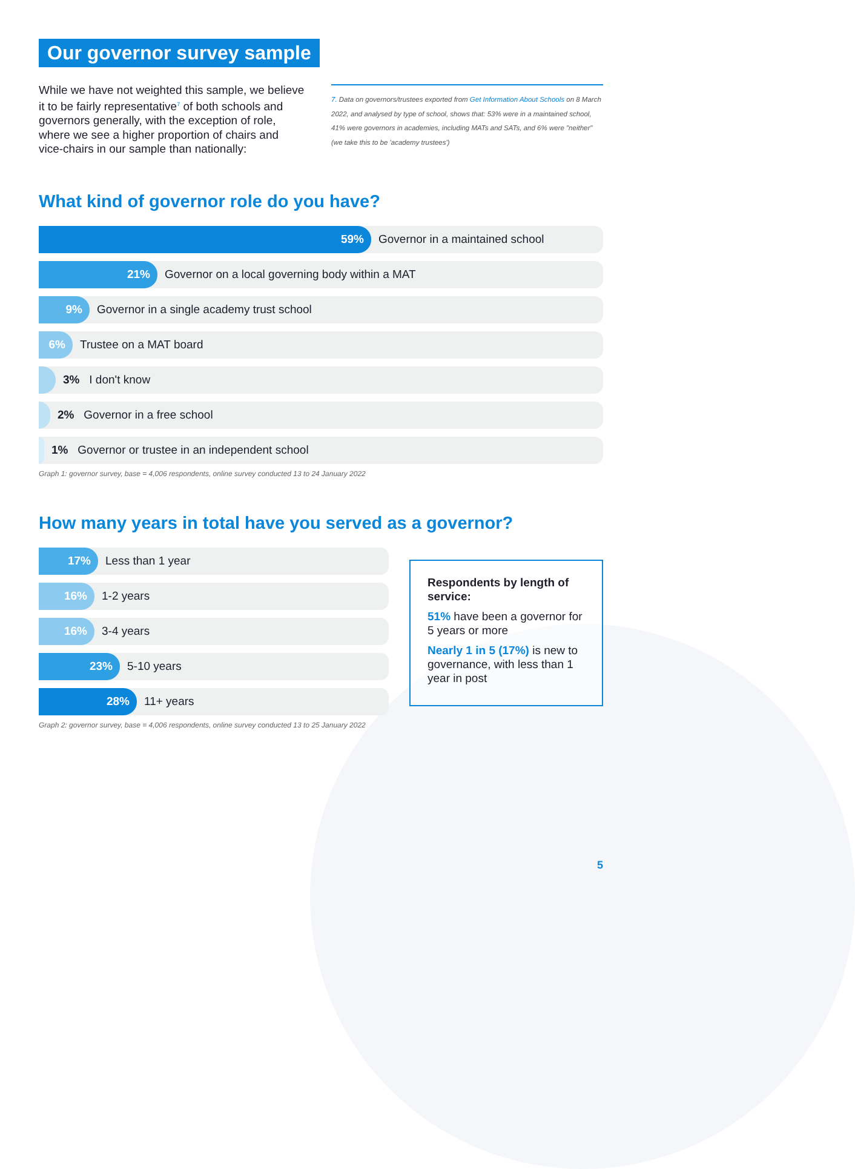Our governor survey sample
While we have not weighted this sample, we believe it to be fairly representative<sup>7</sup> of both schools and governors generally, with the exception of role, where we see a higher proportion of chairs and vice-chairs in our sample than nationally:
7. Data on governors/trustees exported from Get Information About Schools on 8 March 2022, and analysed by type of school, shows that: 53% were in a maintained school, 41% were governors in academies, including MATs and SATs, and 6% were "neither" (we take this to be 'academy trustees')
What kind of governor role do you have?
59% Governor in a maintained school
21% Governor on a local governing body within a MAT
9% Governor in a single academy trust school
6% Trustee on a MAT board
3% I don't know
2% Governor in a free school
1% Governor or trustee in an independent school
Graph 1: governor survey, base = 4,006 respondents, online survey conducted 13 to 24 January 2022
How many years in total have you served as a governor?
17% Less than 1 year
16% 1-2 years
16% 3-4 years
23% 5-10 years
28% 11+ years
Graph 2: governor survey, base = 4,006 respondents, online survey conducted 13 to 25 January 2022
Respondents by length of service:
51% have been a governor for 5 years or more
Nearly 1 in 5 (17%) is new to governance, with less than 1 year in post
5